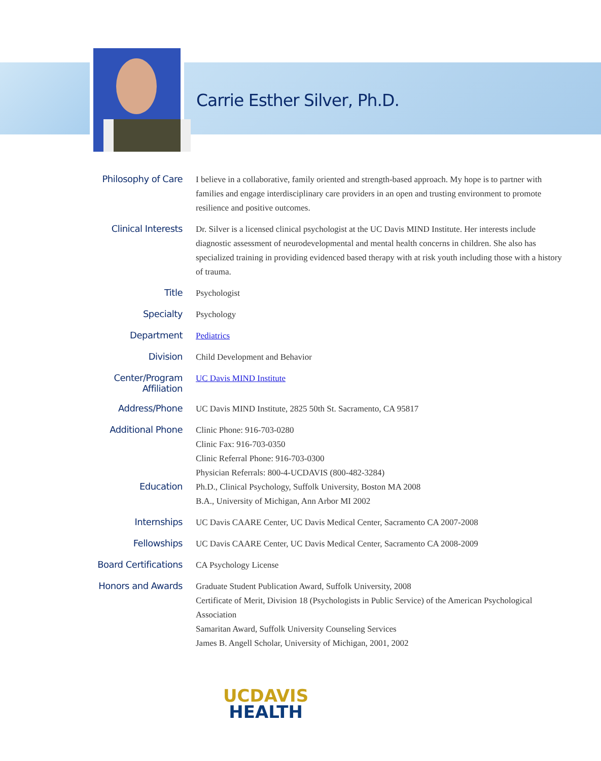Carrie Esther Silver, Ph.D.
| Philosophy of Care | I believe in a collaborative, family oriented and strength-based approach. My hope is to partner with families and engage interdisciplinary care providers in an open and trusting environment to promote resilience and positive outcomes. |
| Clinical Interests | Dr. Silver is a licensed clinical psychologist at the UC Davis MIND Institute. Her interests include diagnostic assessment of neurodevelopmental and mental health concerns in children. She also has specialized training in providing evidenced based therapy with at risk youth including those with a history of trauma. |
| Title | Psychologist |
| Specialty | Psychology |
| Department | Pediatrics |
| Division | Child Development and Behavior |
| Center/Program Affiliation | UC Davis MIND Institute |
| Address/Phone | UC Davis MIND Institute, 2825 50th St. Sacramento, CA 95817 |
| Additional Phone | Clinic Phone: 916-703-0280 Clinic Fax: 916-703-0350 Clinic Referral Phone: 916-703-0300 Physician Referrals: 800-4-UCDAVIS (800-482-3284) |
| Education | Ph.D., Clinical Psychology, Suffolk University, Boston MA 2008 B.A., University of Michigan, Ann Arbor MI 2002 |
| Internships | UC Davis CAARE Center, UC Davis Medical Center, Sacramento CA 2007-2008 |
| Fellowships | UC Davis CAARE Center, UC Davis Medical Center, Sacramento CA 2008-2009 |
| Board Certifications | CA Psychology License |
| Honors and Awards | Graduate Student Publication Award, Suffolk University, 2008 Certificate of Merit, Division 18 (Psychologists in Public Service) of the American Psychological Association Samaritan Award, Suffolk University Counseling Services James B. Angell Scholar, University of Michigan, 2001, 2002 |
UCDAVIS
HEALTH